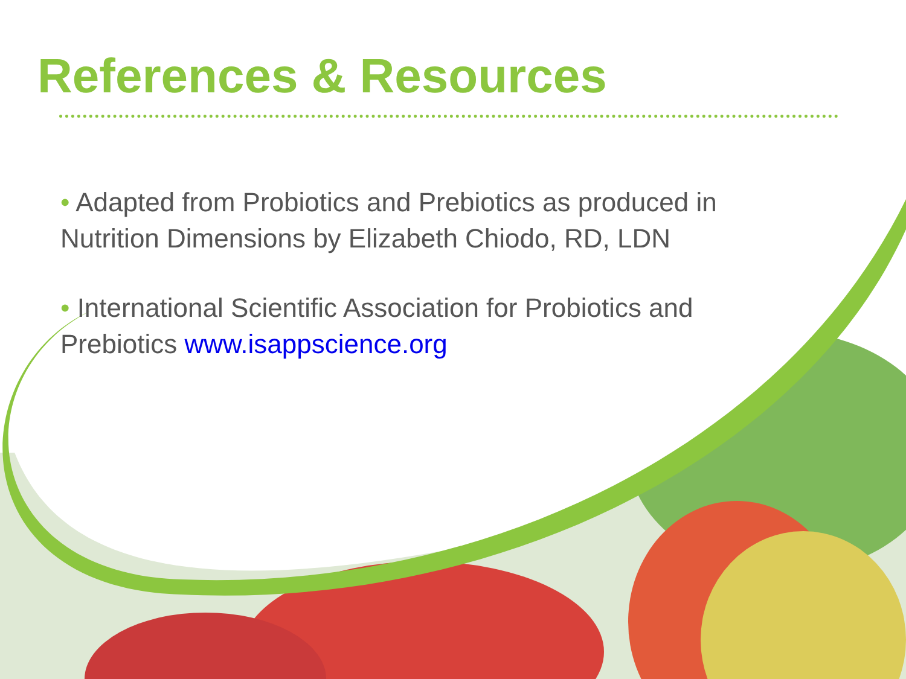References & Resources
• Adapted from Probiotics and Prebiotics as produced in Nutrition Dimensions by Elizabeth Chiodo, RD, LDN
• International Scientific Association for Probiotics and Prebiotics www.isappscience.org